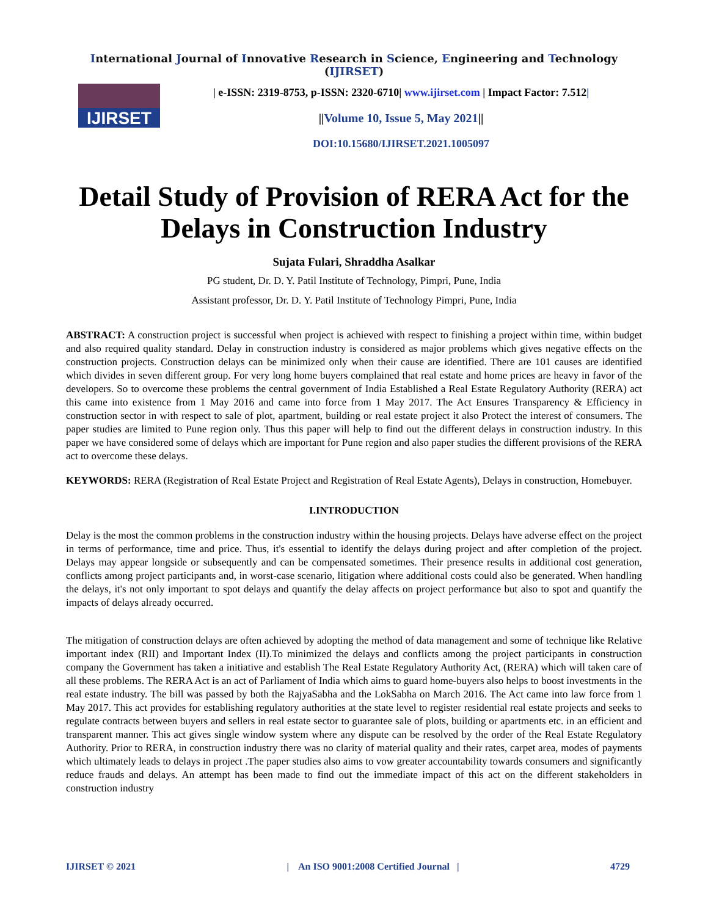International Journal of Innovative Research in Science, Engineering and Technology (IJIRSET)
IJIRSET
| e-ISSN: 2319-8753, p-ISSN: 2320-6710| www.ijirset.com | Impact Factor: 7.512|
||Volume 10, Issue 5, May 2021||
DOI:10.15680/IJIRSET.2021.1005097
Detail Study of Provision of RERA Act for the Delays in Construction Industry
Sujata Fulari, Shraddha Asalkar
PG student, Dr. D. Y. Patil Institute of Technology, Pimpri, Pune, India
Assistant professor, Dr. D. Y. Patil Institute of Technology Pimpri, Pune, India
ABSTRACT: A construction project is successful when project is achieved with respect to finishing a project within time, within budget and also required quality standard. Delay in construction industry is considered as major problems which gives negative effects on the construction projects. Construction delays can be minimized only when their cause are identified. There are 101 causes are identified which divides in seven different group. For very long home buyers complained that real estate and home prices are heavy in favor of the developers. So to overcome these problems the central government of India Established a Real Estate Regulatory Authority (RERA) act this came into existence from 1 May 2016 and came into force from 1 May 2017. The Act Ensures Transparency & Efficiency in construction sector in with respect to sale of plot, apartment, building or real estate project it also Protect the interest of consumers. The paper studies are limited to Pune region only. Thus this paper will help to find out the different delays in construction industry. In this paper we have considered some of delays which are important for Pune region and also paper studies the different provisions of the RERA act to overcome these delays.
KEYWORDS: RERA (Registration of Real Estate Project and Registration of Real Estate Agents), Delays in construction, Homebuyer.
I.INTRODUCTION
Delay is the most the common problems in the construction industry within the housing projects. Delays have adverse effect on the project in terms of performance, time and price. Thus, it's essential to identify the delays during project and after completion of the project. Delays may appear longside or subsequently and can be compensated sometimes. Their presence results in additional cost generation, conflicts among project participants and, in worst-case scenario, litigation where additional costs could also be generated. When handling the delays, it's not only important to spot delays and quantify the delay affects on project performance but also to spot and quantify the impacts of delays already occurred.
The mitigation of construction delays are often achieved by adopting the method of data management and some of technique like Relative important index (RII) and Important Index (II).To minimized the delays and conflicts among the project participants in construction company the Government has taken a initiative and establish The Real Estate Regulatory Authority Act, (RERA) which will taken care of all these problems. The RERA Act is an act of Parliament of India which aims to guard home-buyers also helps to boost investments in the real estate industry. The bill was passed by both the RajyaSabha and the LokSabha on March 2016. The Act came into law force from 1 May 2017. This act provides for establishing regulatory authorities at the state level to register residential real estate projects and seeks to regulate contracts between buyers and sellers in real estate sector to guarantee sale of plots, building or apartments etc. in an efficient and transparent manner. This act gives single window system where any dispute can be resolved by the order of the Real Estate Regulatory Authority. Prior to RERA, in construction industry there was no clarity of material quality and their rates, carpet area, modes of payments which ultimately leads to delays in project .The paper studies also aims to vow greater accountability towards consumers and significantly reduce frauds and delays. An attempt has been made to find out the immediate impact of this act on the different stakeholders in construction industry
IJIRSET © 2021 | An ISO 9001:2008 Certified Journal | 4729